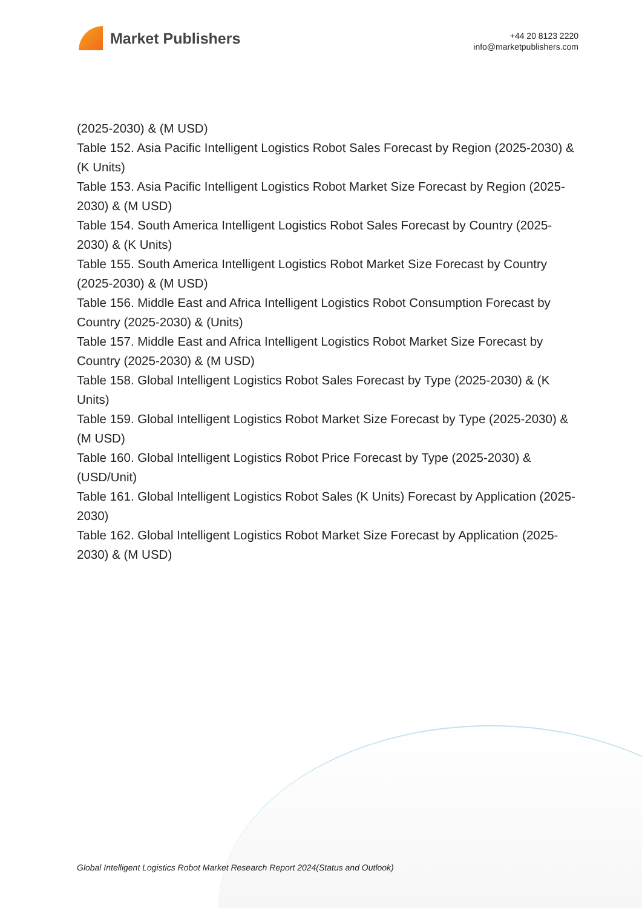Market Publishers
+44 20 8123 2220
info@marketpublishers.com
(2025-2030) & (M USD)
Table 152. Asia Pacific Intelligent Logistics Robot Sales Forecast by Region (2025-2030) & (K Units)
Table 153. Asia Pacific Intelligent Logistics Robot Market Size Forecast by Region (2025-2030) & (M USD)
Table 154. South America Intelligent Logistics Robot Sales Forecast by Country (2025-2030) & (K Units)
Table 155. South America Intelligent Logistics Robot Market Size Forecast by Country (2025-2030) & (M USD)
Table 156. Middle East and Africa Intelligent Logistics Robot Consumption Forecast by Country (2025-2030) & (Units)
Table 157. Middle East and Africa Intelligent Logistics Robot Market Size Forecast by Country (2025-2030) & (M USD)
Table 158. Global Intelligent Logistics Robot Sales Forecast by Type (2025-2030) & (K Units)
Table 159. Global Intelligent Logistics Robot Market Size Forecast by Type (2025-2030) & (M USD)
Table 160. Global Intelligent Logistics Robot Price Forecast by Type (2025-2030) & (USD/Unit)
Table 161. Global Intelligent Logistics Robot Sales (K Units) Forecast by Application (2025-2030)
Table 162. Global Intelligent Logistics Robot Market Size Forecast by Application (2025-2030) & (M USD)
Global Intelligent Logistics Robot Market Research Report 2024(Status and Outlook)